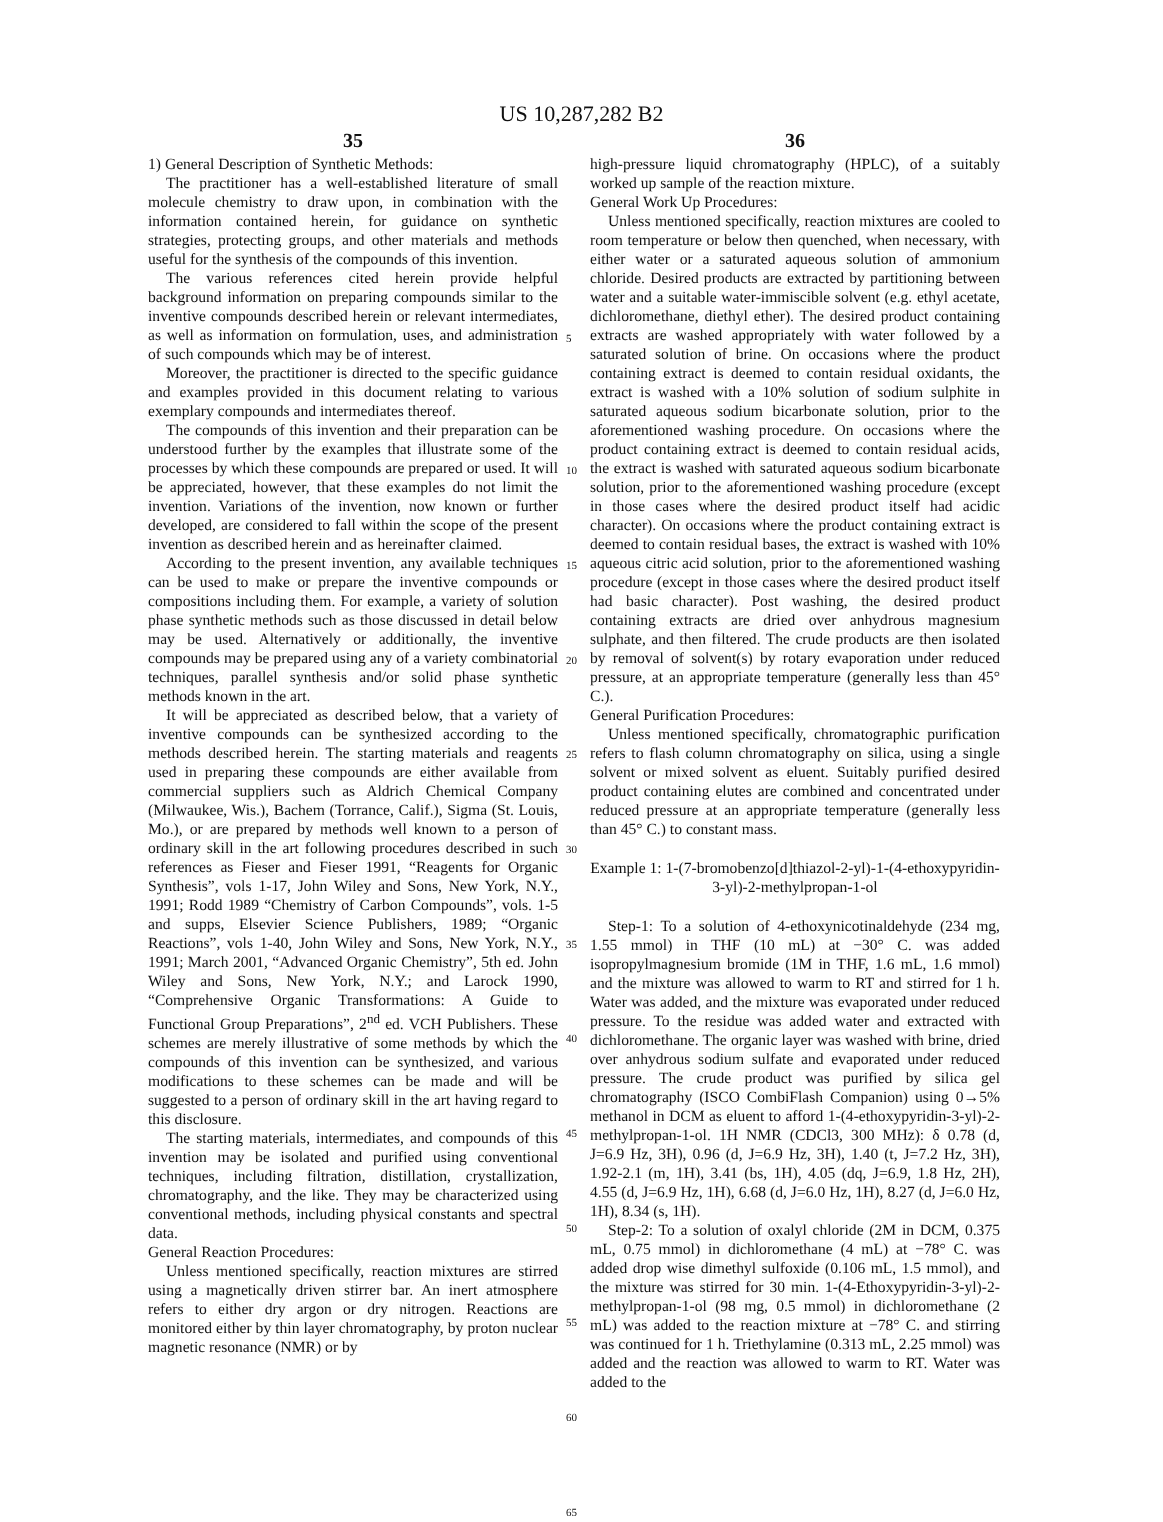US 10,287,282 B2
35
1) General Description of Synthetic Methods:
The practitioner has a well-established literature of small molecule chemistry to draw upon, in combination with the information contained herein, for guidance on synthetic strategies, protecting groups, and other materials and methods useful for the synthesis of the compounds of this invention.
The various references cited herein provide helpful background information on preparing compounds similar to the inventive compounds described herein or relevant intermediates, as well as information on formulation, uses, and administration of such compounds which may be of interest.
Moreover, the practitioner is directed to the specific guidance and examples provided in this document relating to various exemplary compounds and intermediates thereof.
The compounds of this invention and their preparation can be understood further by the examples that illustrate some of the processes by which these compounds are prepared or used. It will be appreciated, however, that these examples do not limit the invention. Variations of the invention, now known or further developed, are considered to fall within the scope of the present invention as described herein and as hereinafter claimed.
According to the present invention, any available techniques can be used to make or prepare the inventive compounds or compositions including them. For example, a variety of solution phase synthetic methods such as those discussed in detail below may be used. Alternatively or additionally, the inventive compounds may be prepared using any of a variety combinatorial techniques, parallel synthesis and/or solid phase synthetic methods known in the art.
It will be appreciated as described below, that a variety of inventive compounds can be synthesized according to the methods described herein. The starting materials and reagents used in preparing these compounds are either available from commercial suppliers such as Aldrich Chemical Company (Milwaukee, Wis.), Bachem (Torrance, Calif.), Sigma (St. Louis, Mo.), or are prepared by methods well known to a person of ordinary skill in the art following procedures described in such references as Fieser and Fieser 1991, “Reagents for Organic Synthesis”, vols 1-17, John Wiley and Sons, New York, N.Y., 1991; Rodd 1989 “Chemistry of Carbon Compounds”, vols. 1-5 and supps, Elsevier Science Publishers, 1989; “Organic Reactions”, vols 1-40, John Wiley and Sons, New York, N.Y., 1991; March 2001, “Advanced Organic Chemistry”, 5th ed. John Wiley and Sons, New York, N.Y.; and Larock 1990, “Comprehensive Organic Transformations: A Guide to Functional Group Preparations”, 2<sup>nd</sup> ed. VCH Publishers. These schemes are merely illustrative of some methods by which the compounds of this invention can be synthesized, and various modifications to these schemes can be made and will be suggested to a person of ordinary skill in the art having regard to this disclosure.
The starting materials, intermediates, and compounds of this invention may be isolated and purified using conventional techniques, including filtration, distillation, crystallization, chromatography, and the like. They may be characterized using conventional methods, including physical constants and spectral data.
General Reaction Procedures:
Unless mentioned specifically, reaction mixtures are stirred using a magnetically driven stirrer bar. An inert atmosphere refers to either dry argon or dry nitrogen. Reactions are monitored either by thin layer chromatography, by proton nuclear magnetic resonance (NMR) or by
5
10
15
20
25
30
35
40
45
50
55
60
65
36
high-pressure liquid chromatography (HPLC), of a suitably worked up sample of the reaction mixture.
General Work Up Procedures:
Unless mentioned specifically, reaction mixtures are cooled to room temperature or below then quenched, when necessary, with either water or a saturated aqueous solution of ammonium chloride. Desired products are extracted by partitioning between water and a suitable water-immiscible solvent (e.g. ethyl acetate, dichloromethane, diethyl ether). The desired product containing extracts are washed appropriately with water followed by a saturated solution of brine. On occasions where the product containing extract is deemed to contain residual oxidants, the extract is washed with a 10% solution of sodium sulphite in saturated aqueous sodium bicarbonate solution, prior to the aforementioned washing procedure. On occasions where the product containing extract is deemed to contain residual acids, the extract is washed with saturated aqueous sodium bicarbonate solution, prior to the aforementioned washing procedure (except in those cases where the desired product itself had acidic character). On occasions where the product containing extract is deemed to contain residual bases, the extract is washed with 10% aqueous citric acid solution, prior to the aforementioned washing procedure (except in those cases where the desired product itself had basic character). Post washing, the desired product containing extracts are dried over anhydrous magnesium sulphate, and then filtered. The crude products are then isolated by removal of solvent(s) by rotary evaporation under reduced pressure, at an appropriate temperature (generally less than 45° C.).
General Purification Procedures:
Unless mentioned specifically, chromatographic purification refers to flash column chromatography on silica, using a single solvent or mixed solvent as eluent. Suitably purified desired product containing elutes are combined and concentrated under reduced pressure at an appropriate temperature (generally less than 45° C.) to constant mass.
Example 1: 1-(7-bromobenzo[d]thiazol-2-yl)-1-(4-ethoxypyridin-3-yl)-2-methylpropan-1-ol
Step-1: To a solution of 4-ethoxynicotinaldehyde (234 mg, 1.55 mmol) in THF (10 mL) at −30° C. was added isopropylmagnesium bromide (1M in THF, 1.6 mL, 1.6 mmol) and the mixture was allowed to warm to RT and stirred for 1 h. Water was added, and the mixture was evaporated under reduced pressure. To the residue was added water and extracted with dichloromethane. The organic layer was washed with brine, dried over anhydrous sodium sulfate and evaporated under reduced pressure. The crude product was purified by silica gel chromatography (ISCO CombiFlash Companion) using 0→5% methanol in DCM as eluent to afford 1-(4-ethoxypyridin-3-yl)-2-methylpropan-1-ol. 1H NMR (CDCl3, 300 MHz): δ 0.78 (d, J=6.9 Hz, 3H), 0.96 (d, J=6.9 Hz, 3H), 1.40 (t, J=7.2 Hz, 3H), 1.92-2.1 (m, 1H), 3.41 (bs, 1H), 4.05 (dq, J=6.9, 1.8 Hz, 2H), 4.55 (d, J=6.9 Hz, 1H), 6.68 (d, J=6.0 Hz, 1H), 8.27 (d, J=6.0 Hz, 1H), 8.34 (s, 1H).
Step-2: To a solution of oxalyl chloride (2M in DCM, 0.375 mL, 0.75 mmol) in dichloromethane (4 mL) at −78° C. was added drop wise dimethyl sulfoxide (0.106 mL, 1.5 mmol), and the mixture was stirred for 30 min. 1-(4-Ethoxypyridin-3-yl)-2-methylpropan-1-ol (98 mg, 0.5 mmol) in dichloromethane (2 mL) was added to the reaction mixture at −78° C. and stirring was continued for 1 h. Triethylamine (0.313 mL, 2.25 mmol) was added and the reaction was allowed to warm to RT. Water was added to the